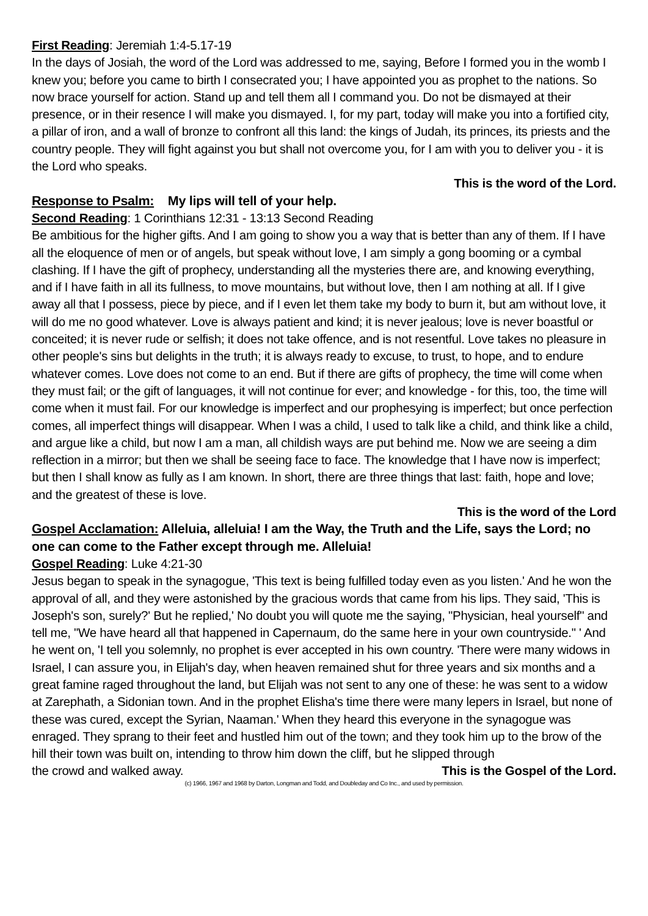First Reading: Jeremiah 1:4-5.17-19
In the days of Josiah, the word of the Lord was addressed to me, saying, Before I formed you in the womb I knew you; before you came to birth I consecrated you; I have appointed you as prophet to the nations. So now brace yourself for action. Stand up and tell them all I command you. Do not be dismayed at their presence, or in their resence I will make you dismayed. I, for my part, today will make you into a fortified city, a pillar of iron, and a wall of bronze to confront all this land: the kings of Judah, its princes, its priests and the country people. They will fight against you but shall not overcome you, for I am with you to deliver you - it is the Lord who speaks.
This is the word of the Lord.
Response to Psalm: My lips will tell of your help.
Second Reading: 1 Corinthians 12:31 - 13:13 Second Reading
Be ambitious for the higher gifts. And I am going to show you a way that is better than any of them. If I have all the eloquence of men or of angels, but speak without love, I am simply a gong booming or a cymbal clashing. If I have the gift of prophecy, understanding all the mysteries there are, and knowing everything, and if I have faith in all its fullness, to move mountains, but without love, then I am nothing at all. If I give away all that I possess, piece by piece, and if I even let them take my body to burn it, but am without love, it will do me no good whatever. Love is always patient and kind; it is never jealous; love is never boastful or conceited; it is never rude or selfish; it does not take offence, and is not resentful. Love takes no pleasure in other people's sins but delights in the truth; it is always ready to excuse, to trust, to hope, and to endure whatever comes. Love does not come to an end. But if there are gifts of prophecy, the time will come when they must fail; or the gift of languages, it will not continue for ever; and knowledge - for this, too, the time will come when it must fail. For our knowledge is imperfect and our prophesying is imperfect; but once perfection comes, all imperfect things will disappear. When I was a child, I used to talk like a child, and think like a child, and argue like a child, but now I am a man, all childish ways are put behind me. Now we are seeing a dim reflection in a mirror; but then we shall be seeing face to face. The knowledge that I have now is imperfect; but then I shall know as fully as I am known. In short, there are three things that last: faith, hope and love; and the greatest of these is love.
This is the word of the Lord
Gospel Acclamation: Alleluia, alleluia! I am the Way, the Truth and the Life, says the Lord; no one can come to the Father except through me. Alleluia!
Gospel Reading: Luke 4:21-30
Jesus began to speak in the synagogue, 'This text is being fulfilled today even as you listen.' And he won the approval of all, and they were astonished by the gracious words that came from his lips. They said, 'This is Joseph's son, surely?' But he replied,' No doubt you will quote me the saying, "Physician, heal yourself" and tell me, "We have heard all that happened in Capernaum, do the same here in your own countryside." ' And he went on, 'I tell you solemnly, no prophet is ever accepted in his own country. 'There were many widows in Israel, I can assure you, in Elijah's day, when heaven remained shut for three years and six months and a great famine raged throughout the land, but Elijah was not sent to any one of these: he was sent to a widow at Zarephath, a Sidonian town. And in the prophet Elisha's time there were many lepers in Israel, but none of these was cured, except the Syrian, Naaman.' When they heard this everyone in the synagogue was enraged. They sprang to their feet and hustled him out of the town; and they took him up to the brow of the hill their town was built on, intending to throw him down the cliff, but he slipped through
the crowd and walked away. This is the Gospel of the Lord.
(c) 1966, 1967 and 1968 by Darton, Longman and Todd, and Doubleday and Co Inc., and used by permission.